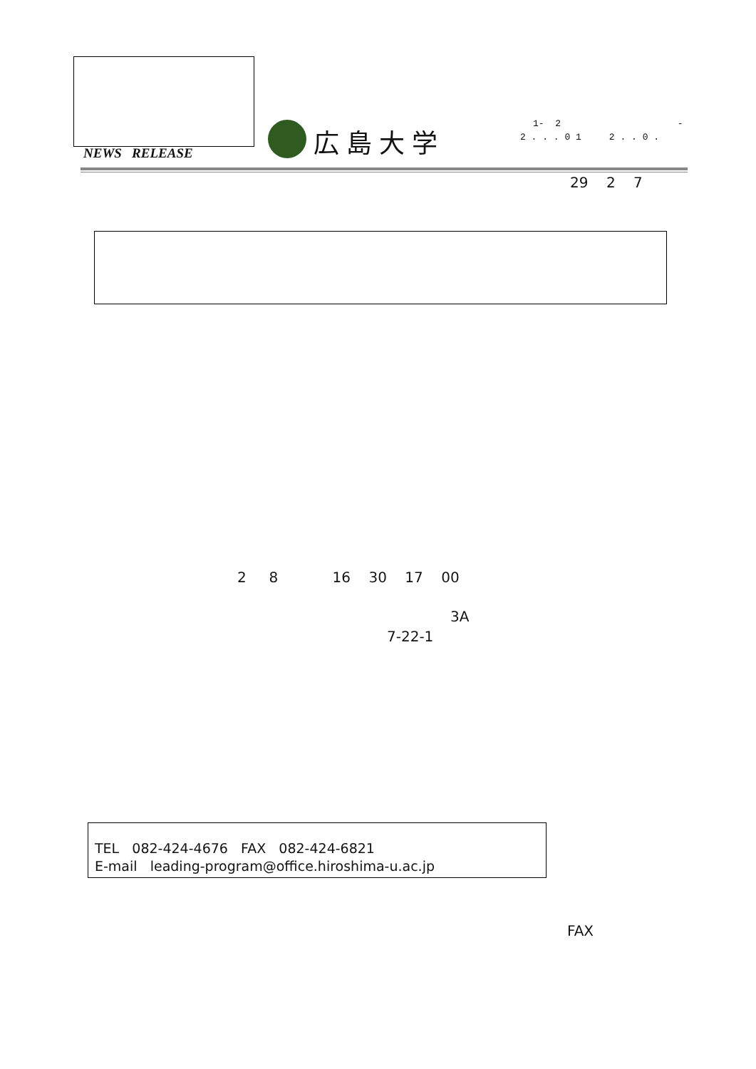NEWS RELEASE
広島大学
1- 2 -
2 . . . 0 1 2 . . 0 .
29 2 7
2 8 16 30 17 00
3A
7-22-1
TEL 082-424-4676 FAX 082-424-6821 E-mail leading-program@office.hiroshima-u.ac.jp
FAX